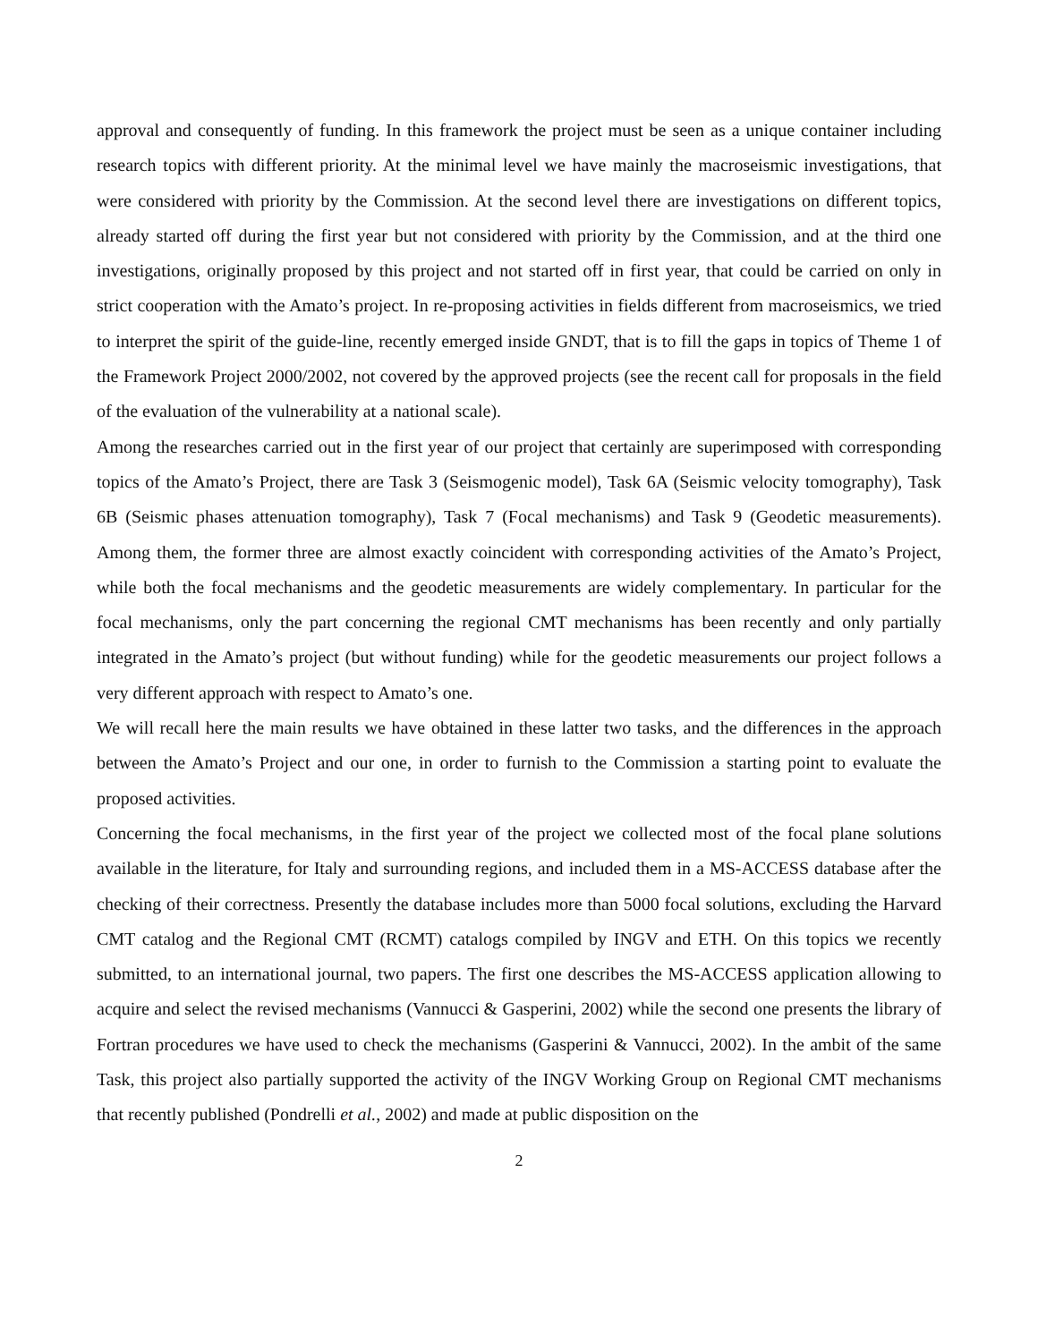approval and consequently of funding. In this framework the project must be seen as a unique container including research topics with different priority. At the minimal level we have mainly the macroseismic investigations, that were considered with priority by the Commission. At the second level there are investigations on different topics, already started off during the first year but not considered with priority by the Commission, and at the third one investigations, originally proposed by this project and not started off in first year, that could be carried on only in strict cooperation with the Amato’s project. In re-proposing activities in fields different from macroseismics, we tried to interpret the spirit of the guide-line, recently emerged inside GNDT, that is to fill the gaps in topics of Theme 1 of the Framework Project 2000/2002, not covered by the approved projects (see the recent call for proposals in the field of the evaluation of the vulnerability at a national scale).
Among the researches carried out in the first year of our project that certainly are superimposed with corresponding topics of the Amato’s Project, there are Task 3 (Seismogenic model), Task 6A (Seismic velocity tomography), Task 6B (Seismic phases attenuation tomography), Task 7 (Focal mechanisms) and Task 9 (Geodetic measurements). Among them, the former three are almost exactly coincident with corresponding activities of the Amato’s Project, while both the focal mechanisms and the geodetic measurements are widely complementary. In particular for the focal mechanisms, only the part concerning the regional CMT mechanisms has been recently and only partially integrated in the Amato’s project (but without funding) while for the geodetic measurements our project follows a very different approach with respect to Amato’s one.
We will recall here the main results we have obtained in these latter two tasks, and the differences in the approach between the Amato’s Project and our one, in order to furnish to the Commission a starting point to evaluate the proposed activities.
Concerning the focal mechanisms, in the first year of the project we collected most of the focal plane solutions available in the literature, for Italy and surrounding regions, and included them in a MS-ACCESS database after the checking of their correctness. Presently the database includes more than 5000 focal solutions, excluding the Harvard CMT catalog and the Regional CMT (RCMT) catalogs compiled by INGV and ETH. On this topics we recently submitted, to an international journal, two papers. The first one describes the MS-ACCESS application allowing to acquire and select the revised mechanisms (Vannucci & Gasperini, 2002) while the second one presents the library of Fortran procedures we have used to check the mechanisms (Gasperini & Vannucci, 2002). In the ambit of the same Task, this project also partially supported the activity of the INGV Working Group on Regional CMT mechanisms that recently published (Pondrelli et al., 2002) and made at public disposition on the
2